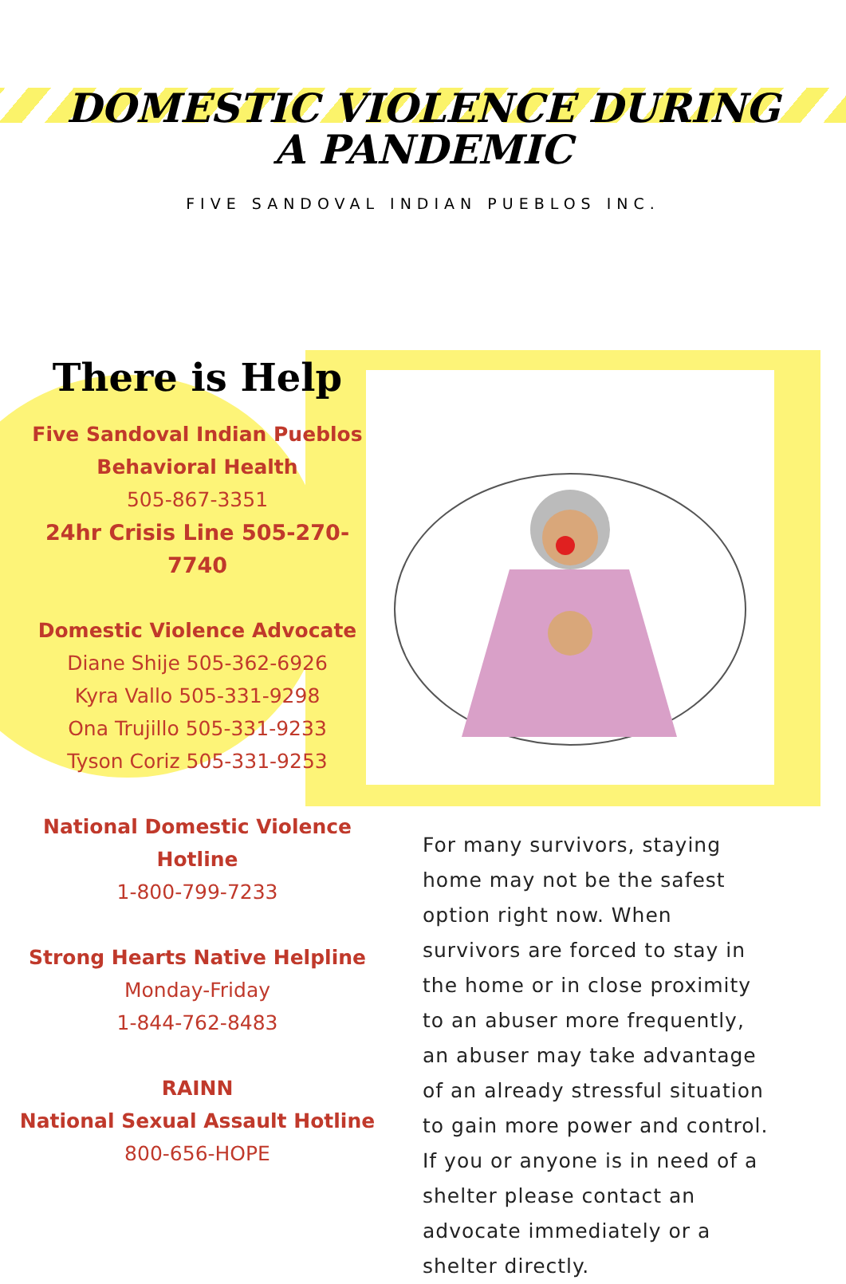DOMESTIC VIOLENCE DURING A PANDEMIC
FIVE SANDOVAL INDIAN PUEBLOS INC.
There is Help
Five Sandoval Indian Pueblos
Behavioral Health
505-867-3351
24hr Crisis Line 505-270-7740
Domestic Violence Advocate
Diane Shije 505-362-6926
Kyra Vallo 505-331-9298
Ona Trujillo 505-331-9233
Tyson Coriz 505-331-9253
National Domestic Violence
Hotline
1-800-799-7233
Strong Hearts Native Helpline
Monday-Friday
1-844-762-8483
RAINN
National Sexual Assault Hotline
800-656-HOPE
For many survivors, staying home may not be the safest option right now. When survivors are forced to stay in the home or in close proximity to an abuser more frequently, an abuser may take advantage of an already stressful situation to gain more power and control. If you or anyone is in need of a shelter please contact an advocate immediately or a shelter directly.